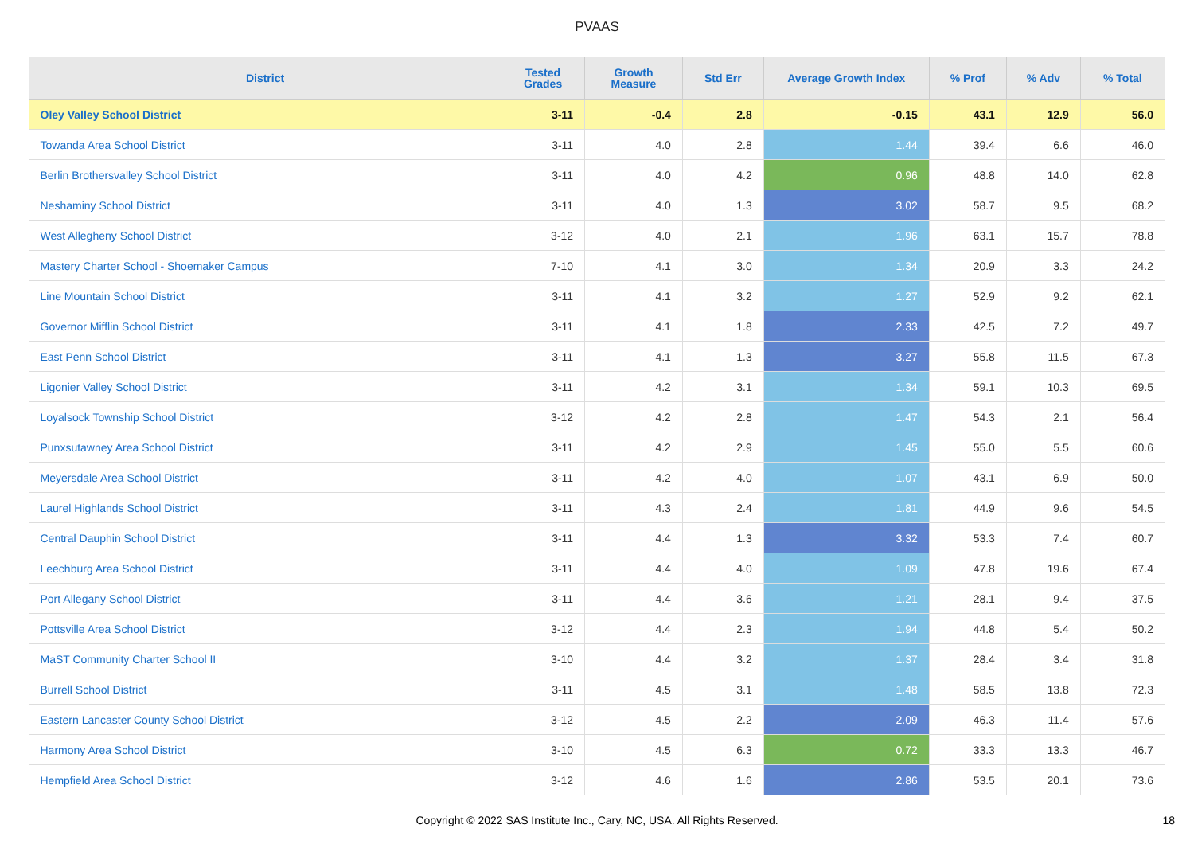PVAAS
| District | Tested Grades | Growth Measure | Std Err | Average Growth Index | % Prof | % Adv | % Total |
| --- | --- | --- | --- | --- | --- | --- | --- |
| Oley Valley School District | 3-11 | -0.4 | 2.8 | -0.15 | 43.1 | 12.9 | 56.0 |
| Towanda Area School District | 3-11 | 4.0 | 2.8 | 1.44 | 39.4 | 6.6 | 46.0 |
| Berlin Brothersvalley School District | 3-11 | 4.0 | 4.2 | 0.96 | 48.8 | 14.0 | 62.8 |
| Neshaminy School District | 3-11 | 4.0 | 1.3 | 3.02 | 58.7 | 9.5 | 68.2 |
| West Allegheny School District | 3-12 | 4.0 | 2.1 | 1.96 | 63.1 | 15.7 | 78.8 |
| Mastery Charter School - Shoemaker Campus | 7-10 | 4.1 | 3.0 | 1.34 | 20.9 | 3.3 | 24.2 |
| Line Mountain School District | 3-11 | 4.1 | 3.2 | 1.27 | 52.9 | 9.2 | 62.1 |
| Governor Mifflin School District | 3-11 | 4.1 | 1.8 | 2.33 | 42.5 | 7.2 | 49.7 |
| East Penn School District | 3-11 | 4.1 | 1.3 | 3.27 | 55.8 | 11.5 | 67.3 |
| Ligonier Valley School District | 3-11 | 4.2 | 3.1 | 1.34 | 59.1 | 10.3 | 69.5 |
| Loyalsock Township School District | 3-12 | 4.2 | 2.8 | 1.47 | 54.3 | 2.1 | 56.4 |
| Punxsutawney Area School District | 3-11 | 4.2 | 2.9 | 1.45 | 55.0 | 5.5 | 60.6 |
| Meyersdale Area School District | 3-11 | 4.2 | 4.0 | 1.07 | 43.1 | 6.9 | 50.0 |
| Laurel Highlands School District | 3-11 | 4.3 | 2.4 | 1.81 | 44.9 | 9.6 | 54.5 |
| Central Dauphin School District | 3-11 | 4.4 | 1.3 | 3.32 | 53.3 | 7.4 | 60.7 |
| Leechburg Area School District | 3-11 | 4.4 | 4.0 | 1.09 | 47.8 | 19.6 | 67.4 |
| Port Allegany School District | 3-11 | 4.4 | 3.6 | 1.21 | 28.1 | 9.4 | 37.5 |
| Pottsville Area School District | 3-12 | 4.4 | 2.3 | 1.94 | 44.8 | 5.4 | 50.2 |
| MaST Community Charter School II | 3-10 | 4.4 | 3.2 | 1.37 | 28.4 | 3.4 | 31.8 |
| Burrell School District | 3-11 | 4.5 | 3.1 | 1.48 | 58.5 | 13.8 | 72.3 |
| Eastern Lancaster County School District | 3-12 | 4.5 | 2.2 | 2.09 | 46.3 | 11.4 | 57.6 |
| Harmony Area School District | 3-10 | 4.5 | 6.3 | 0.72 | 33.3 | 13.3 | 46.7 |
| Hempfield Area School District | 3-12 | 4.6 | 1.6 | 2.86 | 53.5 | 20.1 | 73.6 |
Copyright © 2022 SAS Institute Inc., Cary, NC, USA. All Rights Reserved. 18